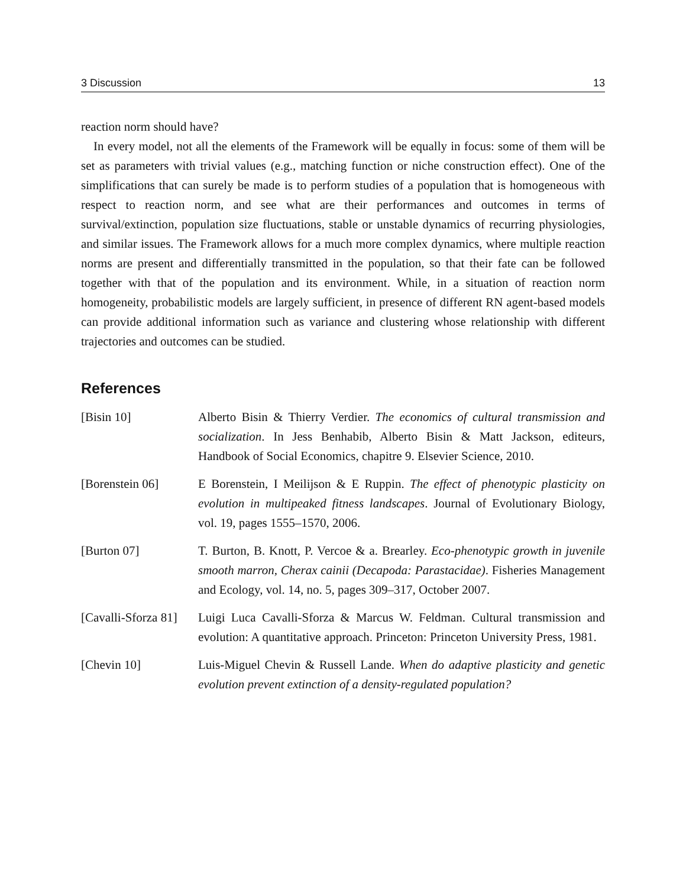3 Discussion 13
reaction norm should have?
In every model, not all the elements of the Framework will be equally in focus: some of them will be set as parameters with trivial values (e.g., matching function or niche construction effect). One of the simplifications that can surely be made is to perform studies of a population that is homogeneous with respect to reaction norm, and see what are their performances and outcomes in terms of survival/extinction, population size fluctuations, stable or unstable dynamics of recurring physiologies, and similar issues. The Framework allows for a much more complex dynamics, where multiple reaction norms are present and differentially transmitted in the population, so that their fate can be followed together with that of the population and its environment. While, in a situation of reaction norm homogeneity, probabilistic models are largely sufficient, in presence of different RN agent-based models can provide additional information such as variance and clustering whose relationship with different trajectories and outcomes can be studied.
References
[Bisin 10] Alberto Bisin & Thierry Verdier. The economics of cultural transmission and socialization. In Jess Benhabib, Alberto Bisin & Matt Jackson, editeurs, Handbook of Social Economics, chapitre 9. Elsevier Science, 2010.
[Borenstein 06] E Borenstein, I Meilijson & E Ruppin. The effect of phenotypic plasticity on evolution in multipeaked fitness landscapes. Journal of Evolutionary Biology, vol. 19, pages 1555–1570, 2006.
[Burton 07] T. Burton, B. Knott, P. Vercoe & a. Brearley. Eco-phenotypic growth in juvenile smooth marron, Cherax cainii (Decapoda: Parastacidae). Fisheries Management and Ecology, vol. 14, no. 5, pages 309–317, October 2007.
[Cavalli-Sforza 81]
Luigi Luca Cavalli-Sforza & Marcus W. Feldman. Cultural transmission and evolution: A quantitative approach. Princeton: Princeton University Press, 1981.
[Chevin 10] Luis-Miguel Chevin & Russell Lande. When do adaptive plasticity and genetic evolution prevent extinction of a density-regulated population?